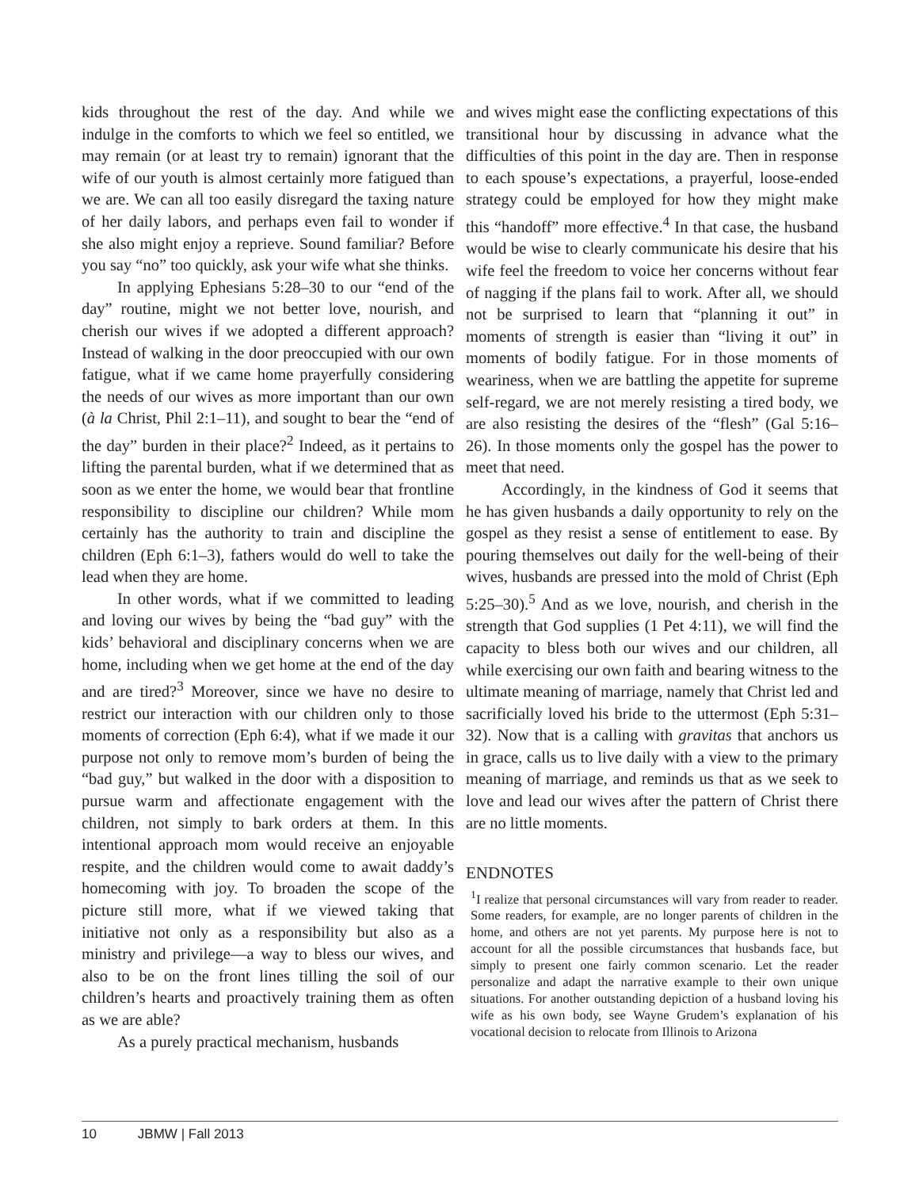kids throughout the rest of the day. And while we indulge in the comforts to which we feel so entitled, we may remain (or at least try to remain) ignorant that the wife of our youth is almost certainly more fatigued than we are. We can all too easily disregard the taxing nature of her daily labors, and perhaps even fail to wonder if she also might enjoy a reprieve. Sound familiar? Before you say “no” too quickly, ask your wife what she thinks.
In applying Ephesians 5:28–30 to our “end of the day” routine, might we not better love, nourish, and cherish our wives if we adopted a different approach? Instead of walking in the door preoccupied with our own fatigue, what if we came home prayerfully considering the needs of our wives as more important than our own (à la Christ, Phil 2:1–11), and sought to bear the “end of the day” burden in their place?<sup>2</sup> Indeed, as it pertains to lifting the parental burden, what if we determined that as soon as we enter the home, we would bear that frontline responsibility to discipline our children? While mom certainly has the authority to train and discipline the children (Eph 6:1–3), fathers would do well to take the lead when they are home.
In other words, what if we committed to leading and loving our wives by being the “bad guy” with the kids’ behavioral and disciplinary concerns when we are home, including when we get home at the end of the day and are tired?<sup>3</sup> Moreover, since we have no desire to restrict our interaction with our children only to those moments of correction (Eph 6:4), what if we made it our purpose not only to remove mom’s burden of being the “bad guy,” but walked in the door with a disposition to pursue warm and affectionate engagement with the children, not simply to bark orders at them. In this intentional approach mom would receive an enjoyable respite, and the children would come to await daddy’s homecoming with joy. To broaden the scope of the picture still more, what if we viewed taking that initiative not only as a responsibility but also as a ministry and privilege—a way to bless our wives, and also to be on the front lines tilling the soil of our children’s hearts and proactively training them as often as we are able?
As a purely practical mechanism, husbands
and wives might ease the conflicting expectations of this transitional hour by discussing in advance what the difficulties of this point in the day are. Then in response to each spouse’s expectations, a prayerful, loose-ended strategy could be employed for how they might make this “handoff” more effective.<sup>4</sup> In that case, the husband would be wise to clearly communicate his desire that his wife feel the freedom to voice her concerns without fear of nagging if the plans fail to work. After all, we should not be surprised to learn that “planning it out” in moments of strength is easier than “living it out” in moments of bodily fatigue. For in those moments of weariness, when we are battling the appetite for supreme self-regard, we are not merely resisting a tired body, we are also resisting the desires of the “flesh” (Gal 5:16–26). In those moments only the gospel has the power to meet that need.
Accordingly, in the kindness of God it seems that he has given husbands a daily opportunity to rely on the gospel as they resist a sense of entitlement to ease. By pouring themselves out daily for the well-being of their wives, husbands are pressed into the mold of Christ (Eph 5:25–30).<sup>5</sup> And as we love, nourish, and cherish in the strength that God supplies (1 Pet 4:11), we will find the capacity to bless both our wives and our children, all while exercising our own faith and bearing witness to the ultimate meaning of marriage, namely that Christ led and sacrificially loved his bride to the uttermost (Eph 5:31–32). Now that is a calling with gravitas that anchors us in grace, calls us to live daily with a view to the primary meaning of marriage, and reminds us that as we seek to love and lead our wives after the pattern of Christ there are no little moments.
ENDNOTES
<sup>1</sup> I realize that personal circumstances will vary from reader to reader. Some readers, for example, are no longer parents of children in the home, and others are not yet parents. My purpose here is not to account for all the possible circumstances that husbands face, but simply to present one fairly common scenario. Let the reader personalize and adapt the narrative example to their own unique situations. For another outstanding depiction of a husband loving his wife as his own body, see Wayne Grudem’s explanation of his vocational decision to relocate from Illinois to Arizona
10 JBMW | Fall 2013